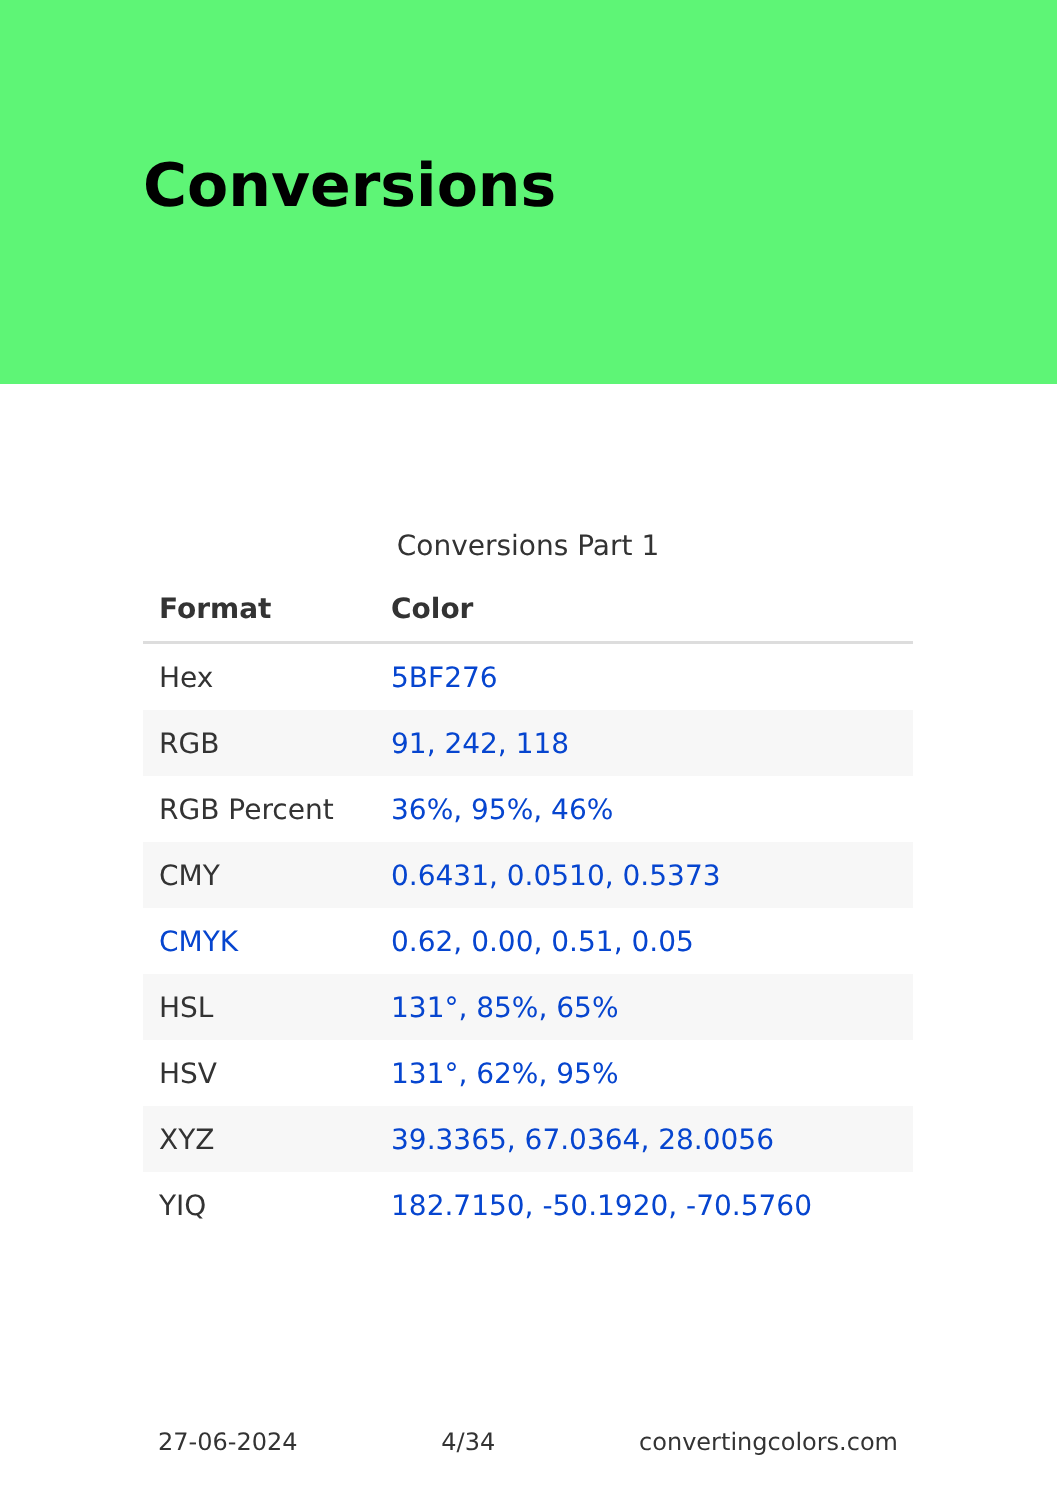Conversions
Conversions Part 1
| Format | Color |
| --- | --- |
| Hex | 5BF276 |
| RGB | 91, 242, 118 |
| RGB Percent | 36%, 95%, 46% |
| CMY | 0.6431, 0.0510, 0.5373 |
| CMYK | 0.62, 0.00, 0.51, 0.05 |
| HSL | 131°, 85%, 65% |
| HSV | 131°, 62%, 95% |
| XYZ | 39.3365, 67.0364, 28.0056 |
| YIQ | 182.7150, -50.1920, -70.5760 |
27-06-2024 4/34 convertingcolors.com